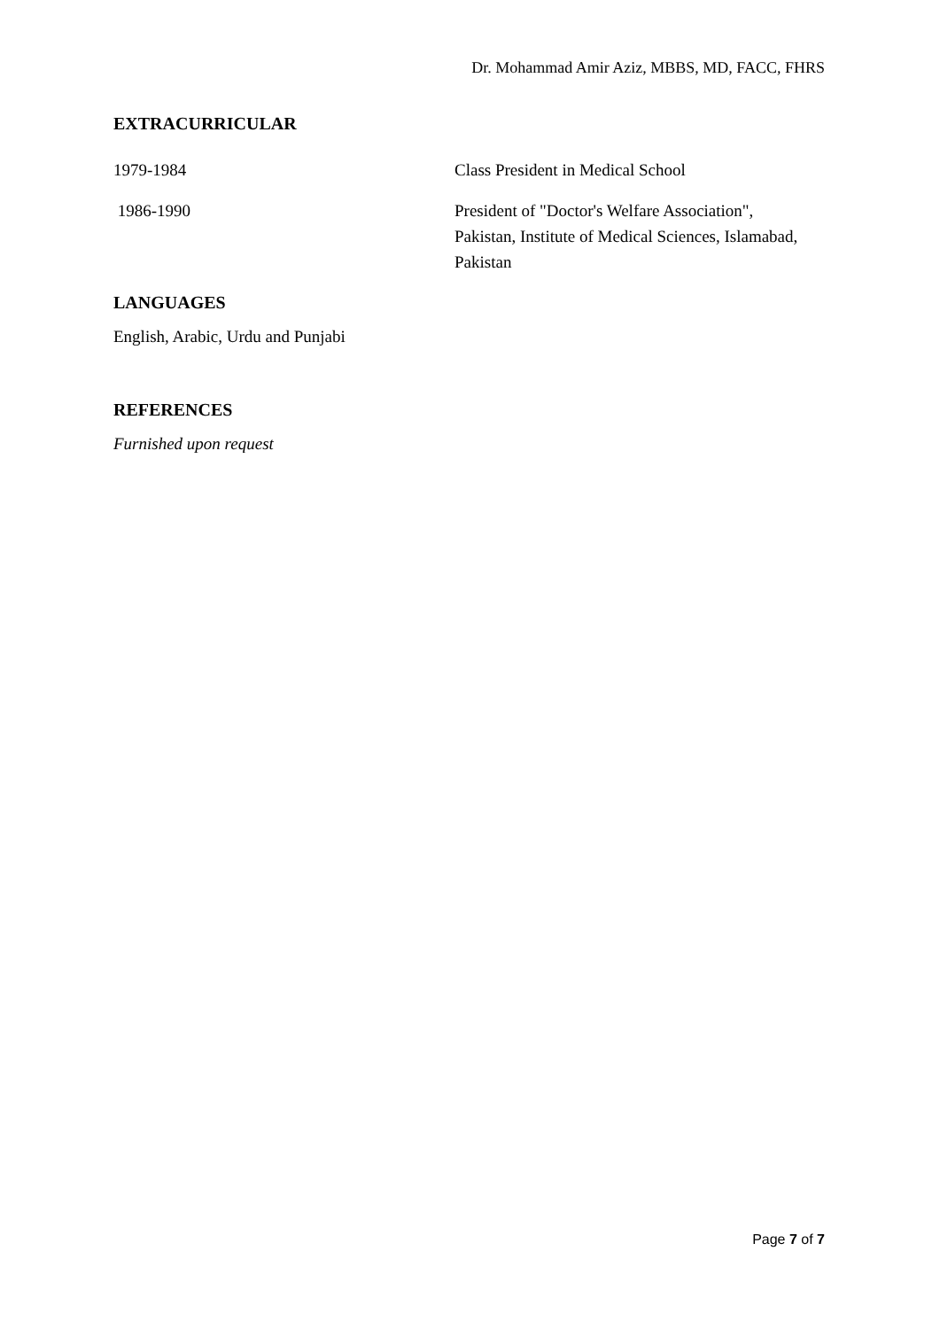Dr. Mohammad Amir Aziz, MBBS, MD, FACC, FHRS
EXTRACURRICULAR
1979-1984 Class President in Medical School
1986-1990 President of "Doctor's Welfare Association", Pakistan, Institute of Medical Sciences, Islamabad, Pakistan
LANGUAGES
English, Arabic, Urdu and Punjabi
REFERENCES
Furnished upon request
Page 7 of 7